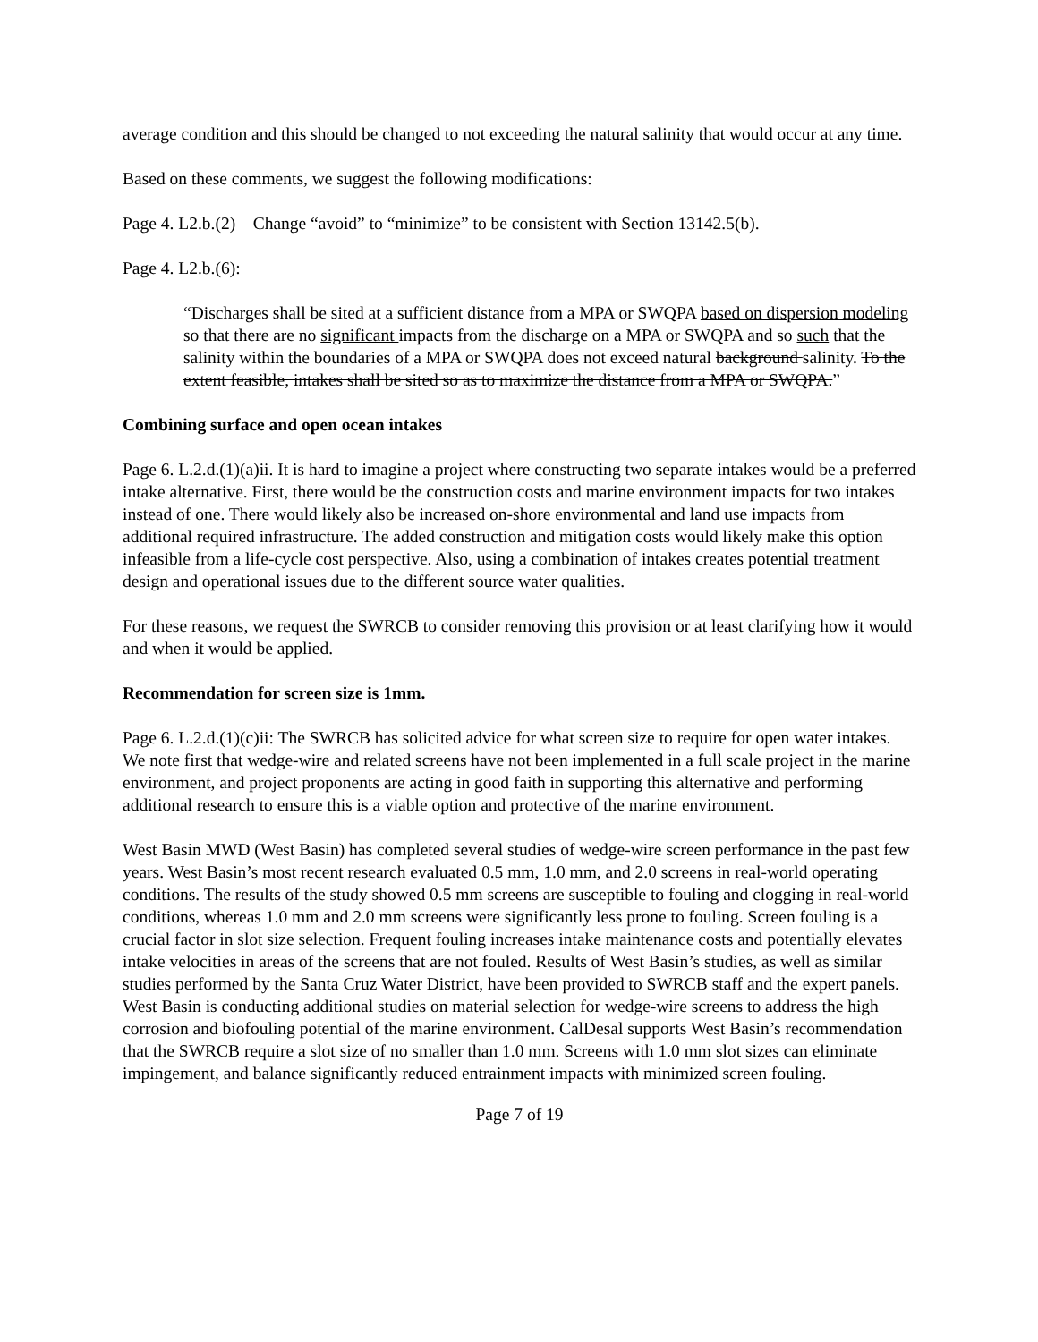average condition and this should be changed to not exceeding the natural salinity that would occur at any time.
Based on these comments, we suggest the following modifications:
Page 4. L2.b.(2) – Change “avoid” to “minimize” to be consistent with Section 13142.5(b).
Page 4. L2.b.(6):
“Discharges shall be sited at a sufficient distance from a MPA or SWQPA based on dispersion modeling so that there are no significant impacts from the discharge on a MPA or SWQPA and so such that the salinity within the boundaries of a MPA or SWQPA does not exceed natural background salinity. To the extent feasible, intakes shall be sited so as to maximize the distance from a MPA or SWQPA.”
Combining surface and open ocean intakes
Page 6. L.2.d.(1)(a)ii. It is hard to imagine a project where constructing two separate intakes would be a preferred intake alternative. First, there would be the construction costs and marine environment impacts for two intakes instead of one. There would likely also be increased on-shore environmental and land use impacts from additional required infrastructure. The added construction and mitigation costs would likely make this option infeasible from a life-cycle cost perspective. Also, using a combination of intakes creates potential treatment design and operational issues due to the different source water qualities.
For these reasons, we request the SWRCB to consider removing this provision or at least clarifying how it would and when it would be applied.
Recommendation for screen size is 1mm.
Page 6. L.2.d.(1)(c)ii: The SWRCB has solicited advice for what screen size to require for open water intakes. We note first that wedge-wire and related screens have not been implemented in a full scale project in the marine environment, and project proponents are acting in good faith in supporting this alternative and performing additional research to ensure this is a viable option and protective of the marine environment.
West Basin MWD (West Basin) has completed several studies of wedge-wire screen performance in the past few years. West Basin’s most recent research evaluated 0.5 mm, 1.0 mm, and 2.0 screens in real-world operating conditions. The results of the study showed 0.5 mm screens are susceptible to fouling and clogging in real-world conditions, whereas 1.0 mm and 2.0 mm screens were significantly less prone to fouling. Screen fouling is a crucial factor in slot size selection. Frequent fouling increases intake maintenance costs and potentially elevates intake velocities in areas of the screens that are not fouled. Results of West Basin’s studies, as well as similar studies performed by the Santa Cruz Water District, have been provided to SWRCB staff and the expert panels. West Basin is conducting additional studies on material selection for wedge-wire screens to address the high corrosion and biofouling potential of the marine environment. CalDesal supports West Basin’s recommendation that the SWRCB require a slot size of no smaller than 1.0 mm. Screens with 1.0 mm slot sizes can eliminate impingement, and balance significantly reduced entrainment impacts with minimized screen fouling.
Page 7 of 19